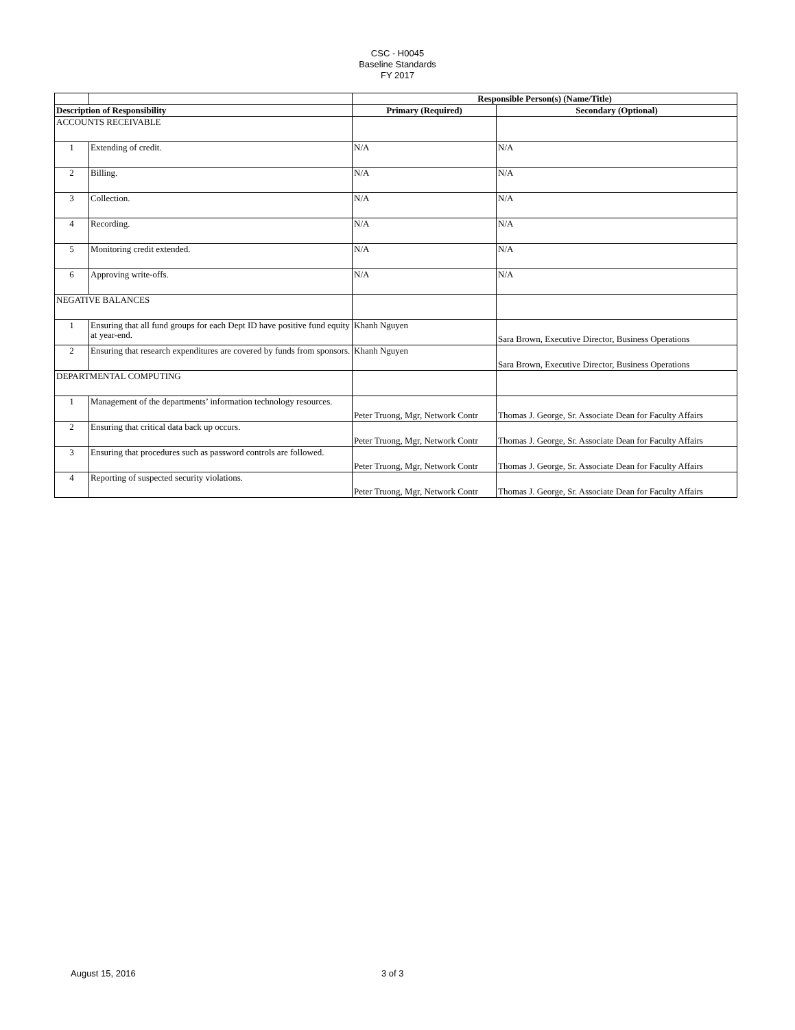CSC - H0045
Baseline Standards
FY 2017
| | | Responsible Person(s) (Name/Title) | |
| Description of Responsibility | | Primary (Required) | Secondary (Optional) |
| ACCOUNTS RECEIVABLE | | | |
| 1 | Extending of credit. | N/A | N/A |
| 2 | Billing. | N/A | N/A |
| 3 | Collection. | N/A | N/A |
| 4 | Recording. | N/A | N/A |
| 5 | Monitoring credit extended. | N/A | N/A |
| 6 | Approving write-offs. | N/A | N/A |
| NEGATIVE BALANCES | | | |
| 1 | Ensuring that all fund groups for each Dept ID have positive fund equity at year-end. | Khanh Nguyen | Sara Brown, Executive Director, Business Operations |
| 2 | Ensuring that research expenditures are covered by funds from sponsors. | Khanh Nguyen | Sara Brown, Executive Director, Business Operations |
| DEPARTMENTAL COMPUTING | | | |
| 1 | Management of the departments’ information technology resources. | Peter Truong, Mgr, Network Contr | Thomas J. George, Sr. Associate Dean for Faculty Affairs |
| 2 | Ensuring that critical data back up occurs. | Peter Truong, Mgr, Network Contr | Thomas J. George, Sr. Associate Dean for Faculty Affairs |
| 3 | Ensuring that procedures such as password controls are followed. | Peter Truong, Mgr, Network Contr | Thomas J. George, Sr. Associate Dean for Faculty Affairs |
| 4 | Reporting of suspected security violations. | Peter Truong, Mgr, Network Contr | Thomas J. George, Sr. Associate Dean for Faculty Affairs |
August 15, 2016 3 of 3